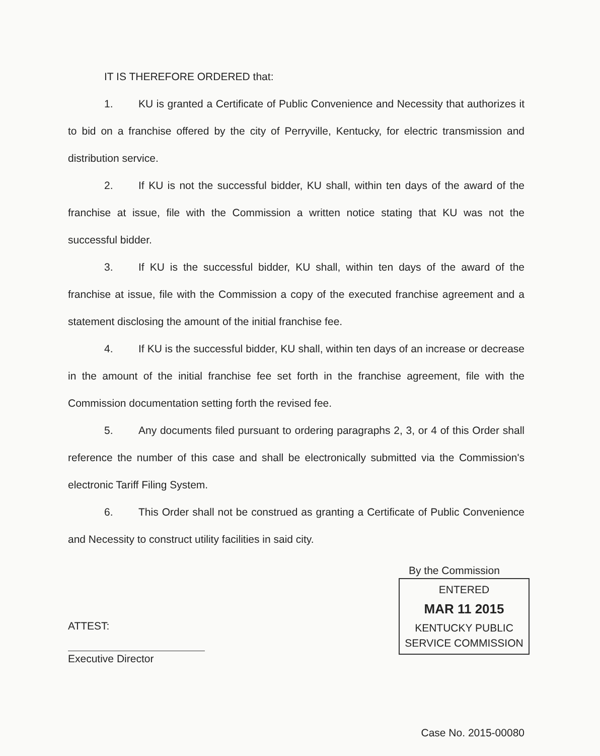IT IS THEREFORE ORDERED that:
1. KU is granted a Certificate of Public Convenience and Necessity that authorizes it to bid on a franchise offered by the city of Perryville, Kentucky, for electric transmission and distribution service.
2. If KU is not the successful bidder, KU shall, within ten days of the award of the franchise at issue, file with the Commission a written notice stating that KU was not the successful bidder.
3. If KU is the successful bidder, KU shall, within ten days of the award of the franchise at issue, file with the Commission a copy of the executed franchise agreement and a statement disclosing the amount of the initial franchise fee.
4. If KU is the successful bidder, KU shall, within ten days of an increase or decrease in the amount of the initial franchise fee set forth in the franchise agreement, file with the Commission documentation setting forth the revised fee.
5. Any documents filed pursuant to ordering paragraphs 2, 3, or 4 of this Order shall reference the number of this case and shall be electronically submitted via the Commission's electronic Tariff Filing System.
6. This Order shall not be construed as granting a Certificate of Public Convenience and Necessity to construct utility facilities in said city.
ATTEST:
Executive Director
By the Commission
ENTERED
MAR 11 2015
KENTUCKY PUBLIC
SERVICE COMMISSION
Case No. 2015-00080